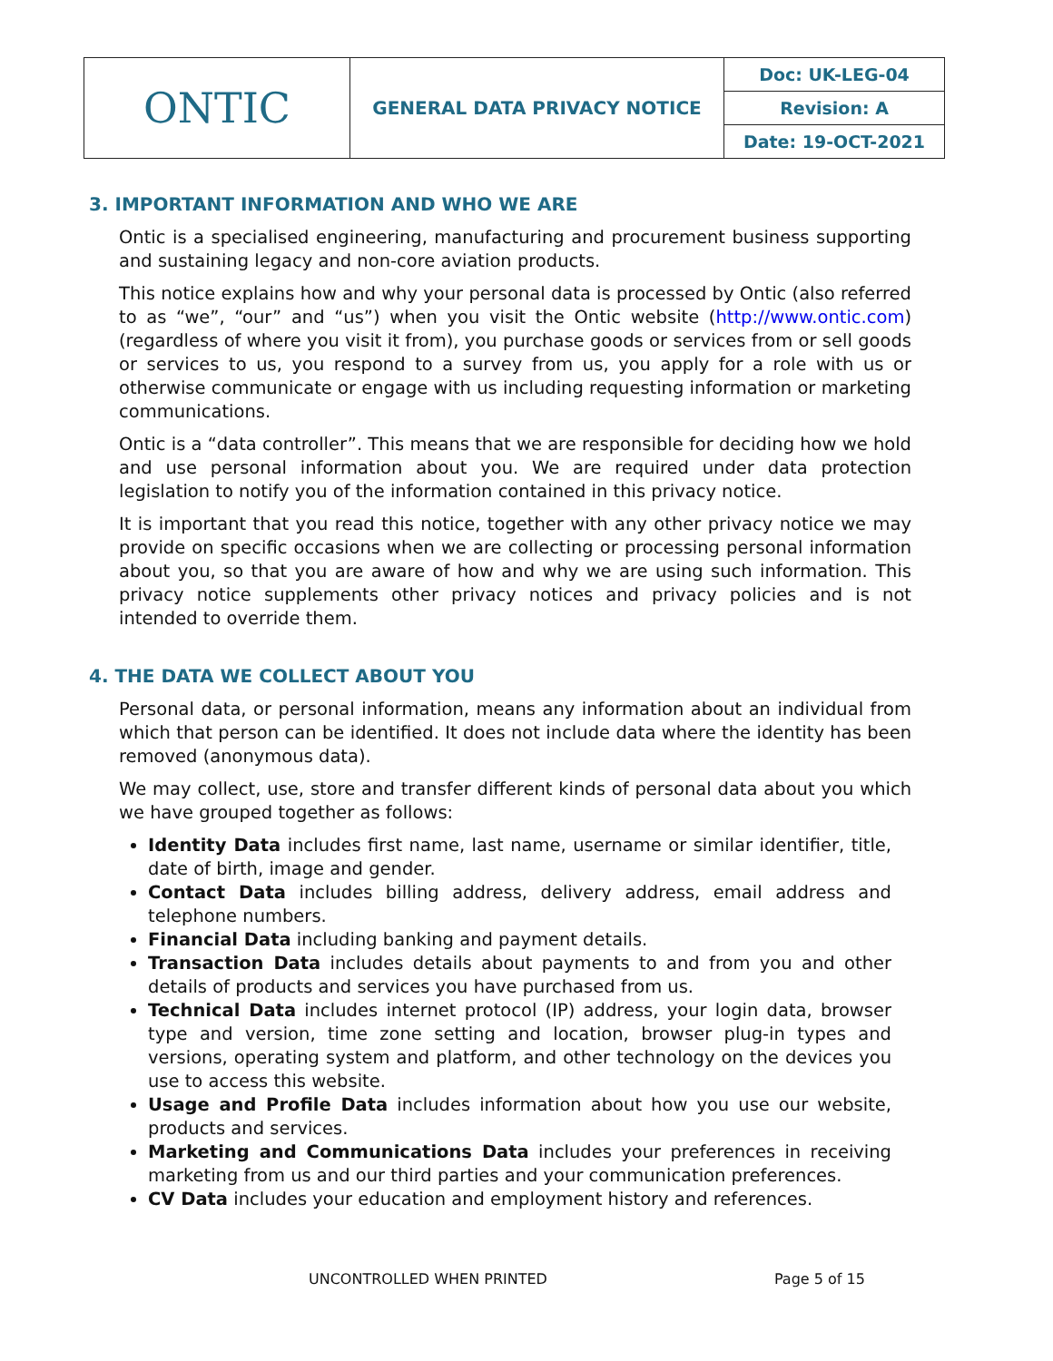| ONTIC | GENERAL DATA PRIVACY NOTICE | Doc: UK-LEG-04 |
| | | Revision: A |
| | | Date: 19-OCT-2021 |
3. IMPORTANT INFORMATION AND WHO WE ARE
Ontic is a specialised engineering, manufacturing and procurement business supporting and sustaining legacy and non-core aviation products.
This notice explains how and why your personal data is processed by Ontic (also referred to as “we”, “our” and “us”) when you visit the Ontic website (http://www.ontic.com) (regardless of where you visit it from), you purchase goods or services from or sell goods or services to us, you respond to a survey from us, you apply for a role with us or otherwise communicate or engage with us including requesting information or marketing communications.
Ontic is a “data controller”. This means that we are responsible for deciding how we hold and use personal information about you. We are required under data protection legislation to notify you of the information contained in this privacy notice.
It is important that you read this notice, together with any other privacy notice we may provide on specific occasions when we are collecting or processing personal information about you, so that you are aware of how and why we are using such information. This privacy notice supplements other privacy notices and privacy policies and is not intended to override them.
4. THE DATA WE COLLECT ABOUT YOU
Personal data, or personal information, means any information about an individual from which that person can be identified. It does not include data where the identity has been removed (anonymous data).
We may collect, use, store and transfer different kinds of personal data about you which we have grouped together as follows:
Identity Data includes first name, last name, username or similar identifier, title, date of birth, image and gender.
Contact Data includes billing address, delivery address, email address and telephone numbers.
Financial Data including banking and payment details.
Transaction Data includes details about payments to and from you and other details of products and services you have purchased from us.
Technical Data includes internet protocol (IP) address, your login data, browser type and version, time zone setting and location, browser plug-in types and versions, operating system and platform, and other technology on the devices you use to access this website.
Usage and Profile Data includes information about how you use our website, products and services.
Marketing and Communications Data includes your preferences in receiving marketing from us and our third parties and your communication preferences.
CV Data includes your education and employment history and references.
UNCONTROLLED WHEN PRINTED Page 5 of 15